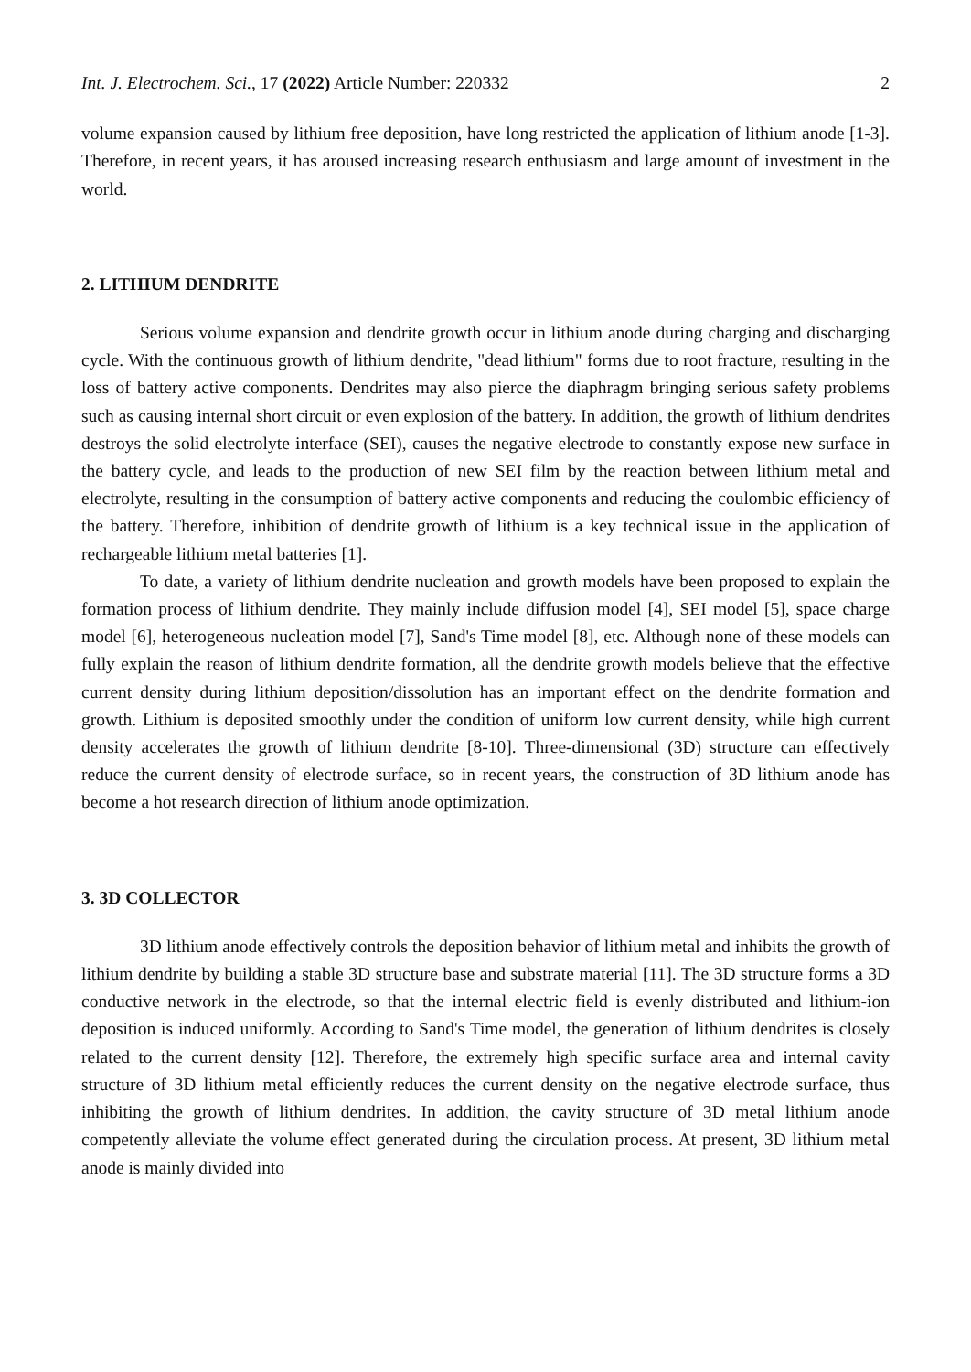Int. J. Electrochem. Sci., 17 (2022) Article Number: 220332 2
volume expansion caused by lithium free deposition, have long restricted the application of lithium anode [1-3]. Therefore, in recent years, it has aroused increasing research enthusiasm and large amount of investment in the world.
2. LITHIUM DENDRITE
Serious volume expansion and dendrite growth occur in lithium anode during charging and discharging cycle. With the continuous growth of lithium dendrite, "dead lithium" forms due to root fracture, resulting in the loss of battery active components. Dendrites may also pierce the diaphragm bringing serious safety problems such as causing internal short circuit or even explosion of the battery. In addition, the growth of lithium dendrites destroys the solid electrolyte interface (SEI), causes the negative electrode to constantly expose new surface in the battery cycle, and leads to the production of new SEI film by the reaction between lithium metal and electrolyte, resulting in the consumption of battery active components and reducing the coulombic efficiency of the battery. Therefore, inhibition of dendrite growth of lithium is a key technical issue in the application of rechargeable lithium metal batteries [1].
To date, a variety of lithium dendrite nucleation and growth models have been proposed to explain the formation process of lithium dendrite. They mainly include diffusion model [4], SEI model [5], space charge model [6], heterogeneous nucleation model [7], Sand's Time model [8], etc. Although none of these models can fully explain the reason of lithium dendrite formation, all the dendrite growth models believe that the effective current density during lithium deposition/dissolution has an important effect on the dendrite formation and growth. Lithium is deposited smoothly under the condition of uniform low current density, while high current density accelerates the growth of lithium dendrite [8-10]. Three-dimensional (3D) structure can effectively reduce the current density of electrode surface, so in recent years, the construction of 3D lithium anode has become a hot research direction of lithium anode optimization.
3. 3D COLLECTOR
3D lithium anode effectively controls the deposition behavior of lithium metal and inhibits the growth of lithium dendrite by building a stable 3D structure base and substrate material [11]. The 3D structure forms a 3D conductive network in the electrode, so that the internal electric field is evenly distributed and lithium-ion deposition is induced uniformly. According to Sand's Time model, the generation of lithium dendrites is closely related to the current density [12]. Therefore, the extremely high specific surface area and internal cavity structure of 3D lithium metal efficiently reduces the current density on the negative electrode surface, thus inhibiting the growth of lithium dendrites. In addition, the cavity structure of 3D metal lithium anode competently alleviate the volume effect generated during the circulation process. At present, 3D lithium metal anode is mainly divided into